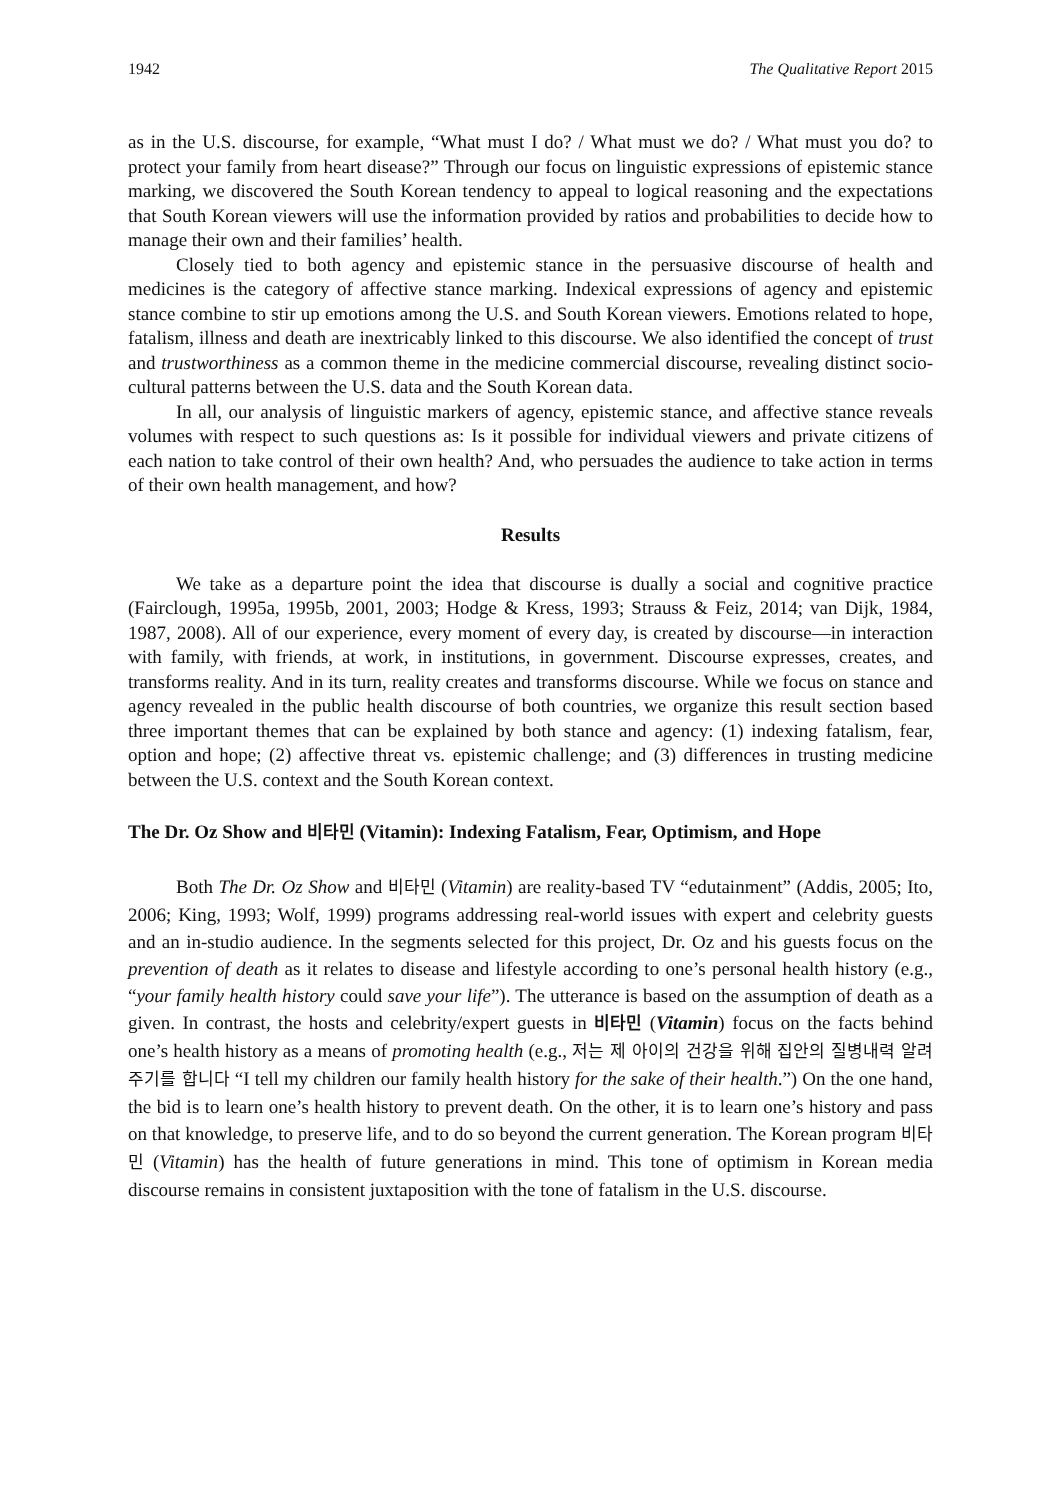1942 The Qualitative Report 2015
as in the U.S. discourse, for example, “What must I do? / What must we do? / What must you do? to protect your family from heart disease?” Through our focus on linguistic expressions of epistemic stance marking, we discovered the South Korean tendency to appeal to logical reasoning and the expectations that South Korean viewers will use the information provided by ratios and probabilities to decide how to manage their own and their families’ health.
Closely tied to both agency and epistemic stance in the persuasive discourse of health and medicines is the category of affective stance marking. Indexical expressions of agency and epistemic stance combine to stir up emotions among the U.S. and South Korean viewers. Emotions related to hope, fatalism, illness and death are inextricably linked to this discourse. We also identified the concept of trust and trustworthiness as a common theme in the medicine commercial discourse, revealing distinct socio-cultural patterns between the U.S. data and the South Korean data.
In all, our analysis of linguistic markers of agency, epistemic stance, and affective stance reveals volumes with respect to such questions as: Is it possible for individual viewers and private citizens of each nation to take control of their own health? And, who persuades the audience to take action in terms of their own health management, and how?
Results
We take as a departure point the idea that discourse is dually a social and cognitive practice (Fairclough, 1995a, 1995b, 2001, 2003; Hodge & Kress, 1993; Strauss & Feiz, 2014; van Dijk, 1984, 1987, 2008). All of our experience, every moment of every day, is created by discourse—in interaction with family, with friends, at work, in institutions, in government. Discourse expresses, creates, and transforms reality. And in its turn, reality creates and transforms discourse. While we focus on stance and agency revealed in the public health discourse of both countries, we organize this result section based three important themes that can be explained by both stance and agency: (1) indexing fatalism, fear, option and hope; (2) affective threat vs. epistemic challenge; and (3) differences in trusting medicine between the U.S. context and the South Korean context.
The Dr. Oz Show and 비타민 (Vitamin): Indexing Fatalism, Fear, Optimism, and Hope
Both The Dr. Oz Show and 비타민 (Vitamin) are reality-based TV “edutainment” (Addis, 2005; Ito, 2006; King, 1993; Wolf, 1999) programs addressing real-world issues with expert and celebrity guests and an in-studio audience. In the segments selected for this project, Dr. Oz and his guests focus on the prevention of death as it relates to disease and lifestyle according to one’s personal health history (e.g., “your family health history could save your life”). The utterance is based on the assumption of death as a given. In contrast, the hosts and celebrity/expert guests in 비타민 (Vitamin) focus on the facts behind one’s health history as a means of promoting health (e.g., 저는 제 아이의 건강을 위해 집안의 질병내력 알려주기를 합니다 “I tell my children our family health history for the sake of their health.”) On the one hand, the bid is to learn one’s health history to prevent death. On the other, it is to learn one’s history and pass on that knowledge, to preserve life, and to do so beyond the current generation. The Korean program 비타민 (Vitamin) has the health of future generations in mind. This tone of optimism in Korean media discourse remains in consistent juxtaposition with the tone of fatalism in the U.S. discourse.